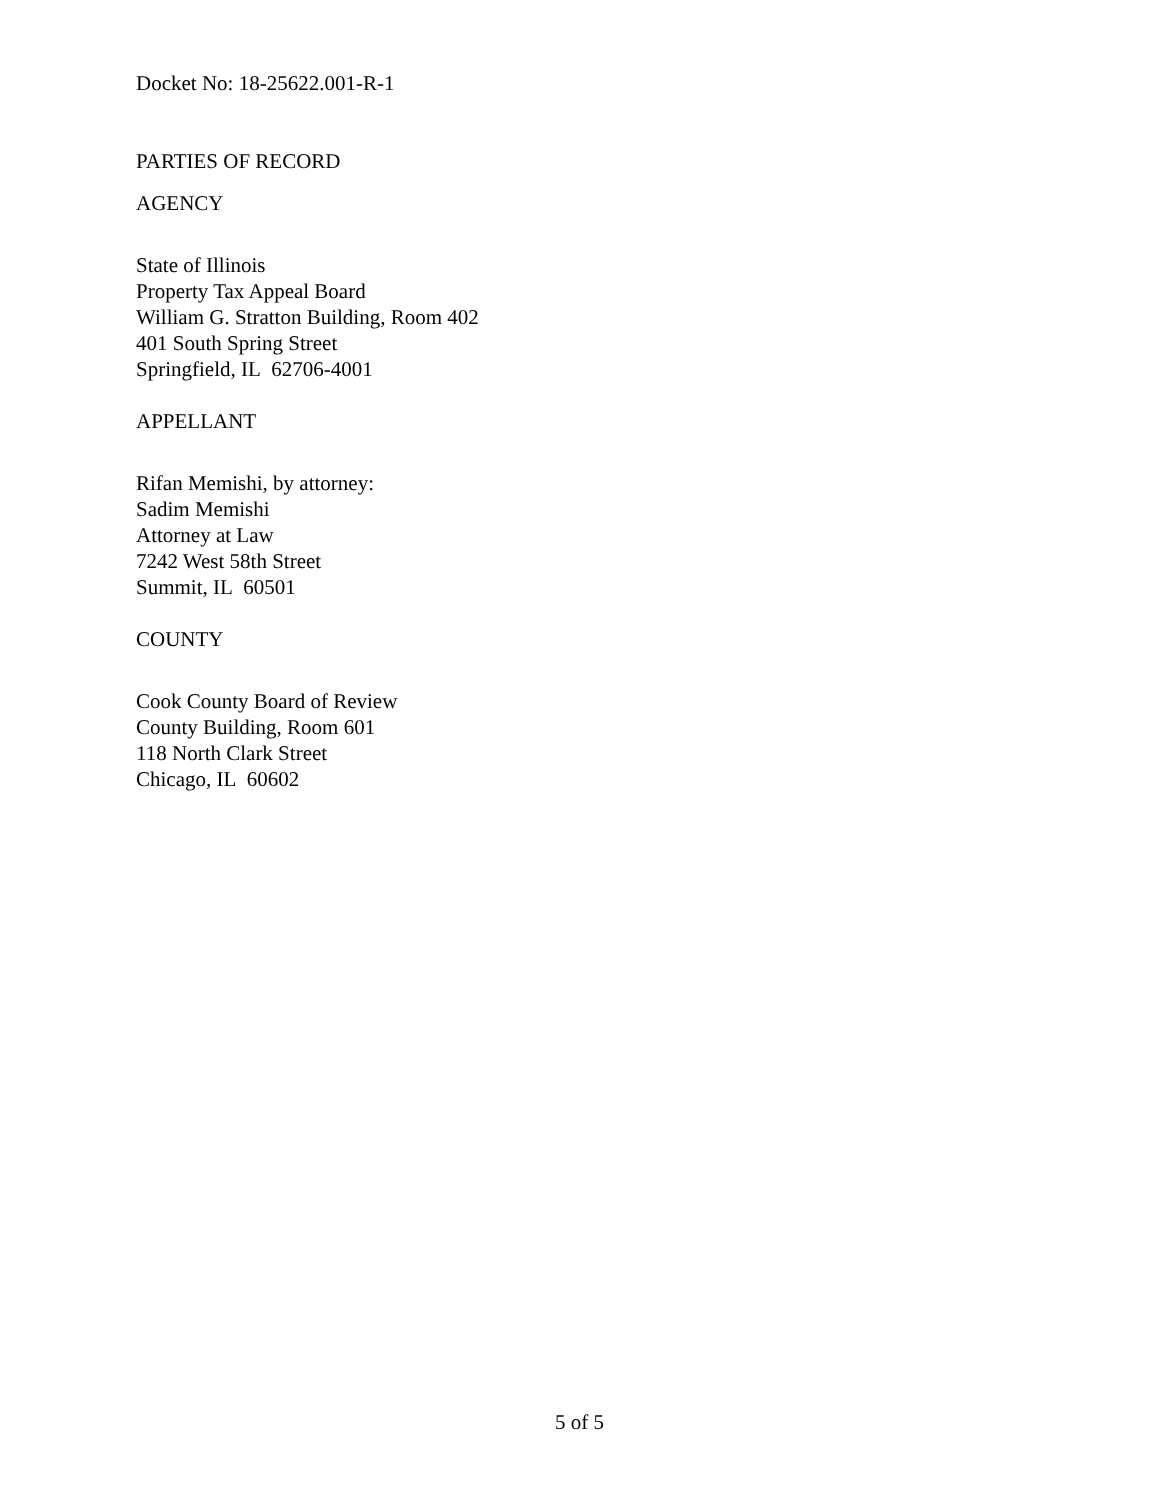Docket No: 18-25622.001-R-1
PARTIES OF RECORD
AGENCY
State of Illinois
Property Tax Appeal Board
William G. Stratton Building, Room 402
401 South Spring Street
Springfield, IL 62706-4001
APPELLANT
Rifan Memishi, by attorney:
Sadim Memishi
Attorney at Law
7242 West 58th Street
Summit, IL 60501
COUNTY
Cook County Board of Review
County Building, Room 601
118 North Clark Street
Chicago, IL 60602
5 of 5